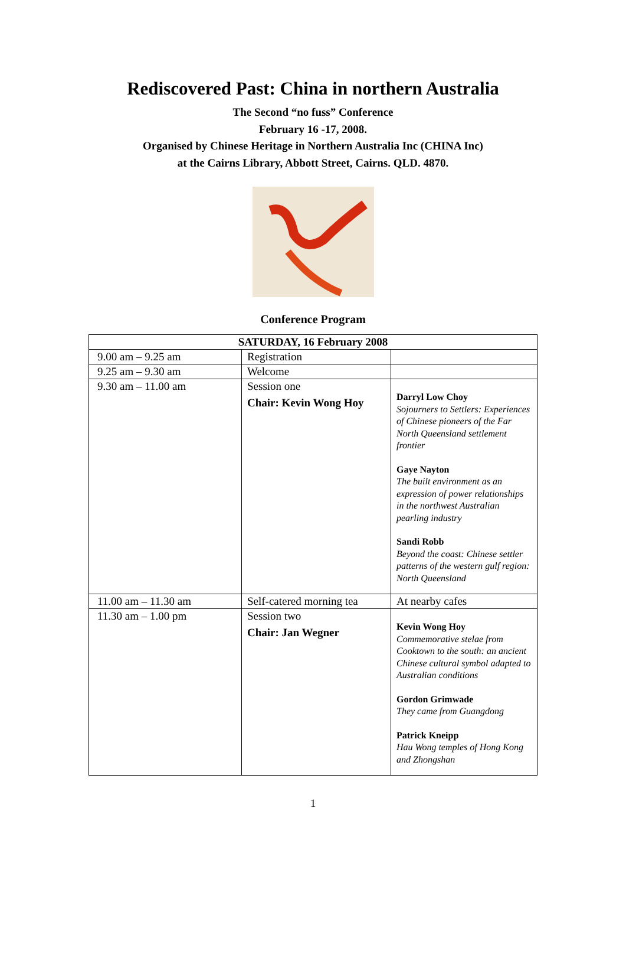Rediscovered Past: China in northern Australia
The Second “no fuss” Conference
February 16 -17, 2008.
Organised by Chinese Heritage in Northern Australia Inc (CHINA Inc)
at the Cairns Library, Abbott Street, Cairns. QLD. 4870.
Conference Program
| SATURDAY, 16 February 2008 | | |
| --- | --- | --- |
| 9.00 am – 9.25 am | Registration | |
| 9.25 am – 9.30 am | Welcome | |
| 9.30 am – 11.00 am | Session one Chair: Kevin Wong Hoy | Darryl Low Choy Sojourners to Settlers: Experiences of Chinese pioneers of the Far North Queensland settlement frontier Gaye Nayton The built environment as an expression of power relationships in the northwest Australian pearling industry Sandi Robb Beyond the coast: Chinese settler patterns of the western gulf region: North Queensland |
| 11.00 am – 11.30 am | Self-catered morning tea | At nearby cafes |
| 11.30 am – 1.00 pm | Session two Chair: Jan Wegner | Kevin Wong Hoy Commemorative stelae from Cooktown to the south: an ancient Chinese cultural symbol adapted to Australian conditions Gordon Grimwade They came from Guangdong Patrick Kneipp Hau Wong temples of Hong Kong and Zhongshan |
1